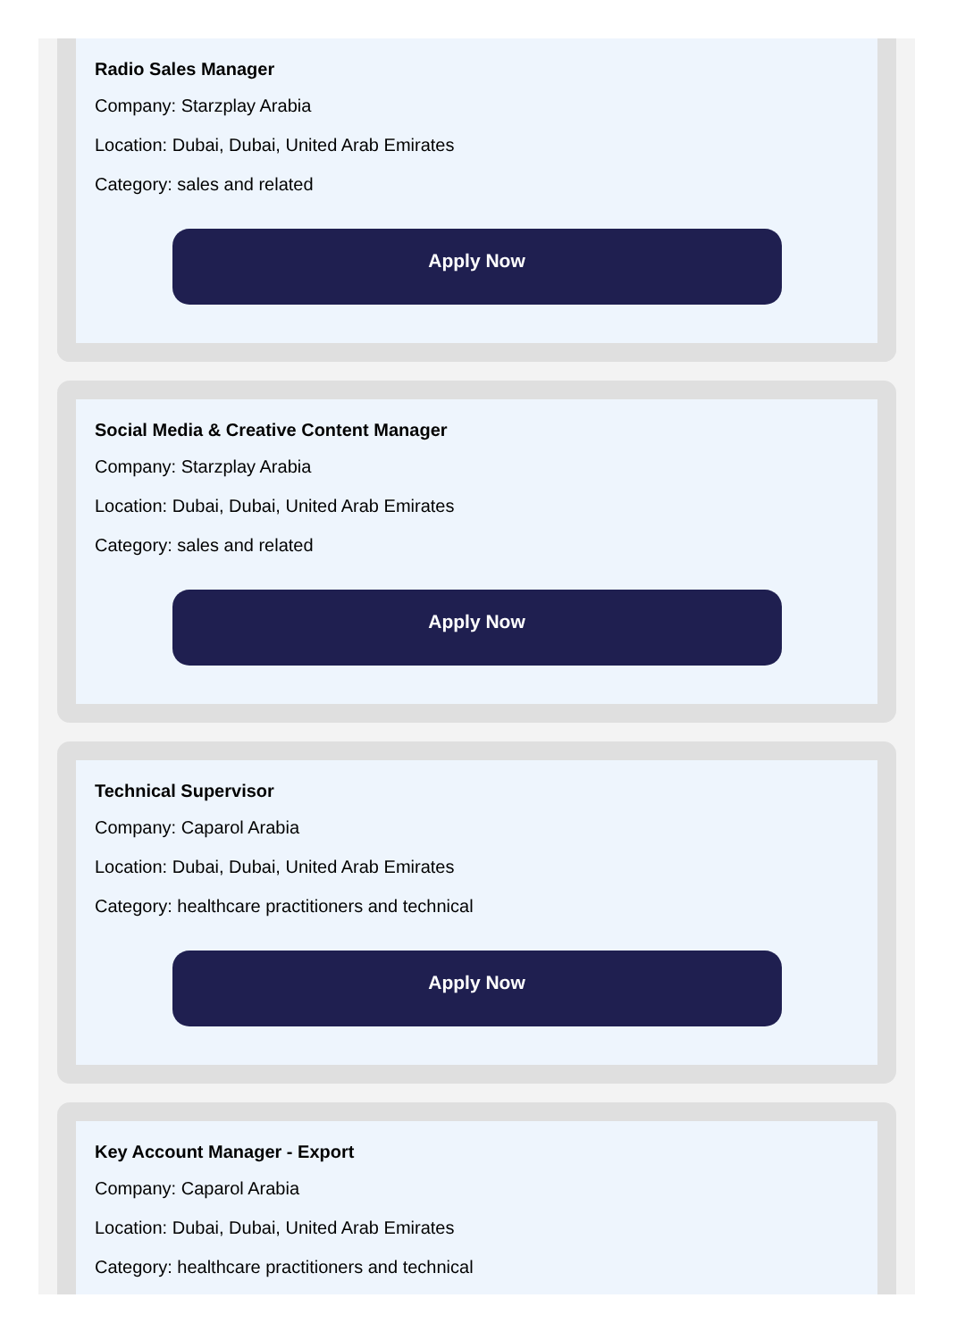Radio Sales Manager
Company: Starzplay Arabia
Location: Dubai, Dubai, United Arab Emirates
Category: sales and related
Apply Now
Social Media & Creative Content Manager
Company: Starzplay Arabia
Location: Dubai, Dubai, United Arab Emirates
Category: sales and related
Apply Now
Technical Supervisor
Company: Caparol Arabia
Location: Dubai, Dubai, United Arab Emirates
Category: healthcare practitioners and technical
Apply Now
Key Account Manager - Export
Company: Caparol Arabia
Location: Dubai, Dubai, United Arab Emirates
Category: healthcare practitioners and technical